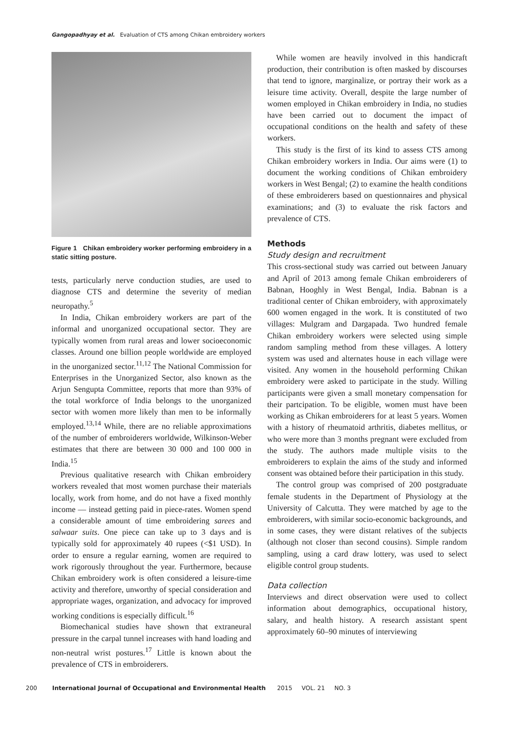Gangopadhyay et al. Evaluation of CTS among Chikan embroidery workers
Figure 1 Chikan embroidery worker performing embroidery in a static sitting posture.
tests, particularly nerve conduction studies, are used to diagnose CTS and determine the severity of median neuropathy.<sup>5</sup>
In India, Chikan embroidery workers are part of the informal and unorganized occupational sector. They are typically women from rural areas and lower socioeconomic classes. Around one billion people worldwide are employed in the unorganized sector.<sup>11,12</sup> The National Commission for Enterprises in the Unorganized Sector, also known as the Arjun Sengupta Committee, reports that more than 93% of the total workforce of India belongs to the unorganized sector with women more likely than men to be informally employed.<sup>13,14</sup> While, there are no reliable approximations of the number of embroiderers worldwide, Wilkinson-Weber estimates that there are between 30 000 and 100 000 in India.<sup>15</sup>
Previous qualitative research with Chikan embroidery workers revealed that most women purchase their materials locally, work from home, and do not have a fixed monthly income — instead getting paid in piece-rates. Women spend a considerable amount of time embroidering sarees and salwaar suits. One piece can take up to 3 days and is typically sold for approximately 40 rupees (<$1 USD). In order to ensure a regular earning, women are required to work rigorously throughout the year. Furthermore, because Chikan embroidery work is often considered a leisure-time activity and therefore, unworthy of special consideration and appropriate wages, organization, and advocacy for improved working conditions is especially difficult.<sup>16</sup>
Biomechanical studies have shown that extraneural pressure in the carpal tunnel increases with hand loading and non-neutral wrist postures.<sup>17</sup> Little is known about the prevalence of CTS in embroiderers.
While women are heavily involved in this handicraft production, their contribution is often masked by discourses that tend to ignore, marginalize, or portray their work as a leisure time activity. Overall, despite the large number of women employed in Chikan embroidery in India, no studies have been carried out to document the impact of occupational conditions on the health and safety of these workers.
This study is the first of its kind to assess CTS among Chikan embroidery workers in India. Our aims were (1) to document the working conditions of Chikan embroidery workers in West Bengal; (2) to examine the health conditions of these embroiderers based on questionnaires and physical examinations; and (3) to evaluate the risk factors and prevalence of CTS.
Methods
Study design and recruitment
This cross-sectional study was carried out between January and April of 2013 among female Chikan embroiderers of Babnan, Hooghly in West Bengal, India. Babnan is a traditional center of Chikan embroidery, with approximately 600 women engaged in the work. It is constituted of two villages: Mulgram and Dargapada. Two hundred female Chikan embroidery workers were selected using simple random sampling method from these villages. A lottery system was used and alternates house in each village were visited. Any women in the household performing Chikan embroidery were asked to participate in the study. Willing participants were given a small monetary compensation for their partcipation. To be eligible, women must have been working as Chikan embroiderers for at least 5 years. Women with a history of rheumatoid arthritis, diabetes mellitus, or who were more than 3 months pregnant were excluded from the study. The authors made multiple visits to the embroiderers to explain the aims of the study and informed consent was obtained before their participation in this study.
The control group was comprised of 200 postgraduate female students in the Department of Physiology at the University of Calcutta. They were matched by age to the embroiderers, with similar socio-economic backgrounds, and in some cases, they were distant relatives of the subjects (although not closer than second cousins). Simple random sampling, using a card draw lottery, was used to select eligible control group students.
Data collection
Interviews and direct observation were used to collect information about demographics, occupational history, salary, and health history. A research assistant spent approximately 60–90 minutes of interviewing
200 International Journal of Occupational and Environmental Health 2015 VOL. 21 NO. 3